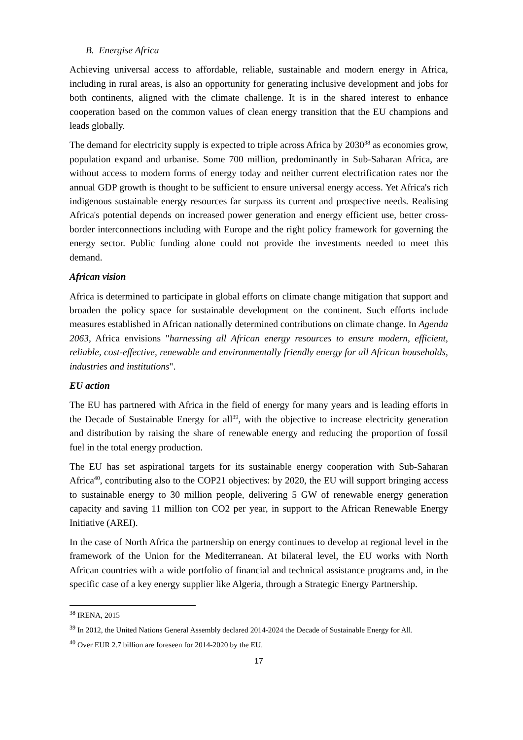B. Energise Africa
Achieving universal access to affordable, reliable, sustainable and modern energy in Africa, including in rural areas, is also an opportunity for generating inclusive development and jobs for both continents, aligned with the climate challenge. It is in the shared interest to enhance cooperation based on the common values of clean energy transition that the EU champions and leads globally.
The demand for electricity supply is expected to triple across Africa by 2030<sup>38</sup> as economies grow, population expand and urbanise. Some 700 million, predominantly in Sub-Saharan Africa, are without access to modern forms of energy today and neither current electrification rates nor the annual GDP growth is thought to be sufficient to ensure universal energy access. Yet Africa's rich indigenous sustainable energy resources far surpass its current and prospective needs. Realising Africa's potential depends on increased power generation and energy efficient use, better cross-border interconnections including with Europe and the right policy framework for governing the energy sector. Public funding alone could not provide the investments needed to meet this demand.
African vision
Africa is determined to participate in global efforts on climate change mitigation that support and broaden the policy space for sustainable development on the continent. Such efforts include measures established in African nationally determined contributions on climate change. In Agenda 2063, Africa envisions "harnessing all African energy resources to ensure modern, efficient, reliable, cost-effective, renewable and environmentally friendly energy for all African households, industries and institutions".
EU action
The EU has partnered with Africa in the field of energy for many years and is leading efforts in the Decade of Sustainable Energy for all<sup>39</sup>, with the objective to increase electricity generation and distribution by raising the share of renewable energy and reducing the proportion of fossil fuel in the total energy production.
The EU has set aspirational targets for its sustainable energy cooperation with Sub-Saharan Africa<sup>40</sup>, contributing also to the COP21 objectives: by 2020, the EU will support bringing access to sustainable energy to 30 million people, delivering 5 GW of renewable energy generation capacity and saving 11 million ton CO2 per year, in support to the African Renewable Energy Initiative (AREI).
In the case of North Africa the partnership on energy continues to develop at regional level in the framework of the Union for the Mediterranean. At bilateral level, the EU works with North African countries with a wide portfolio of financial and technical assistance programs and, in the specific case of a key energy supplier like Algeria, through a Strategic Energy Partnership.
<sup>38</sup> IRENA, 2015
<sup>39</sup> In 2012, the United Nations General Assembly declared 2014-2024 the Decade of Sustainable Energy for All.
<sup>40</sup> Over EUR 2.7 billion are foreseen for 2014-2020 by the EU.
17